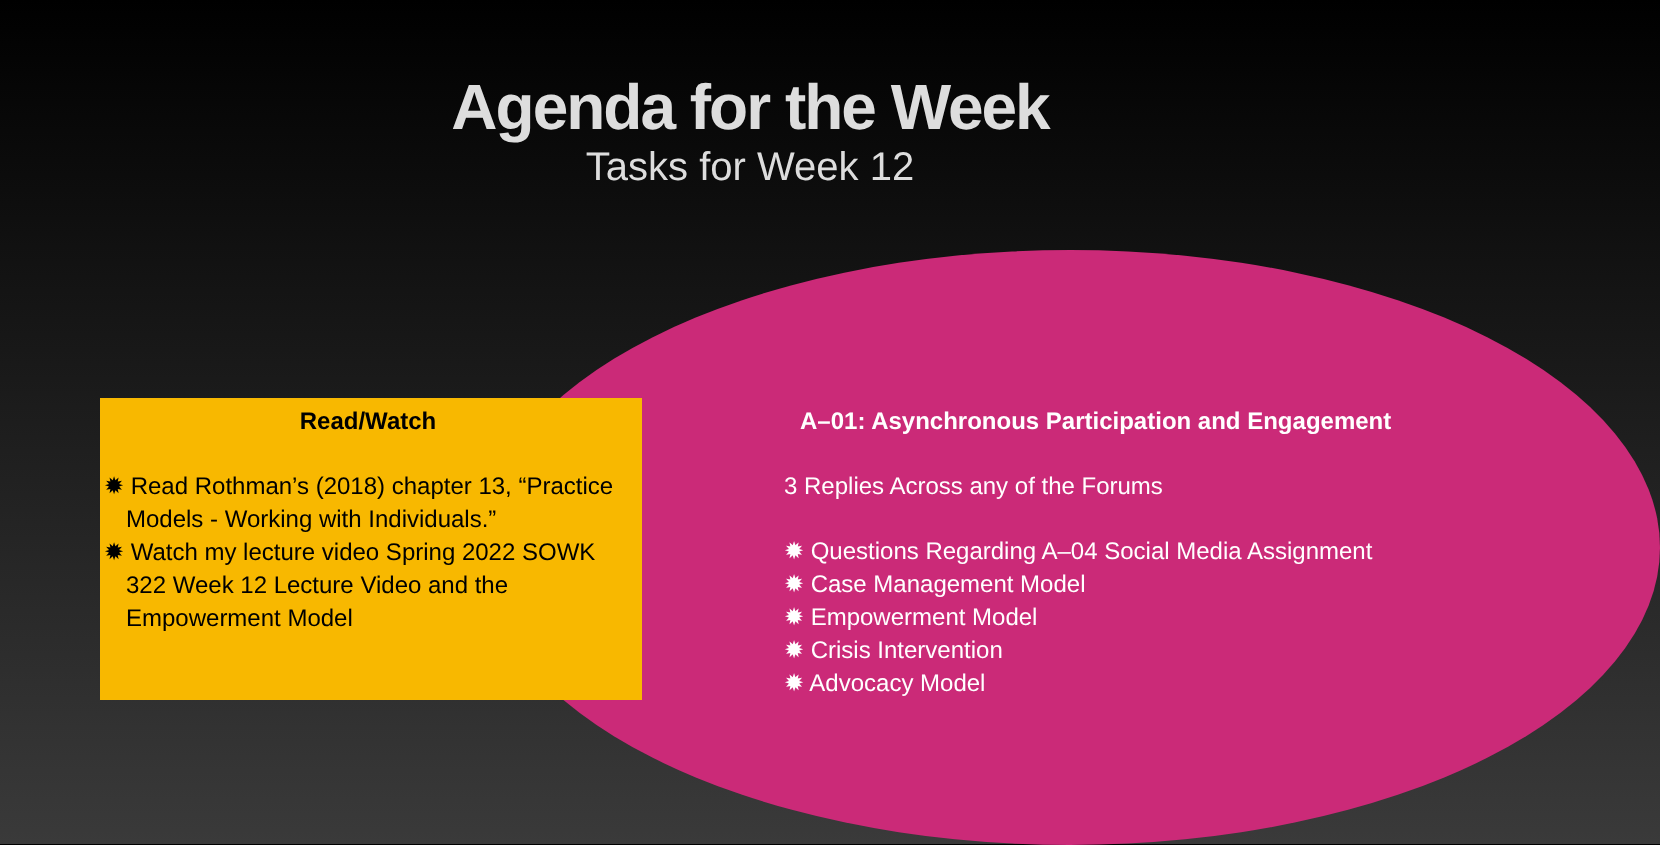Agenda for the Week
Tasks for Week 12
Read/Watch
✹ Read Rothman’s (2018) chapter 13, “Practice Models - Working with Individuals.”
✹ Watch my lecture video Spring 2022 SOWK 322 Week 12 Lecture Video and the Empowerment Model
A–01: Asynchronous Participation and Engagement
3 Replies Across any of the Forums
✹ Questions Regarding A–04 Social Media Assignment
✹ Case Management Model
✹ Empowerment Model
✹ Crisis Intervention
✹ Advocacy Model